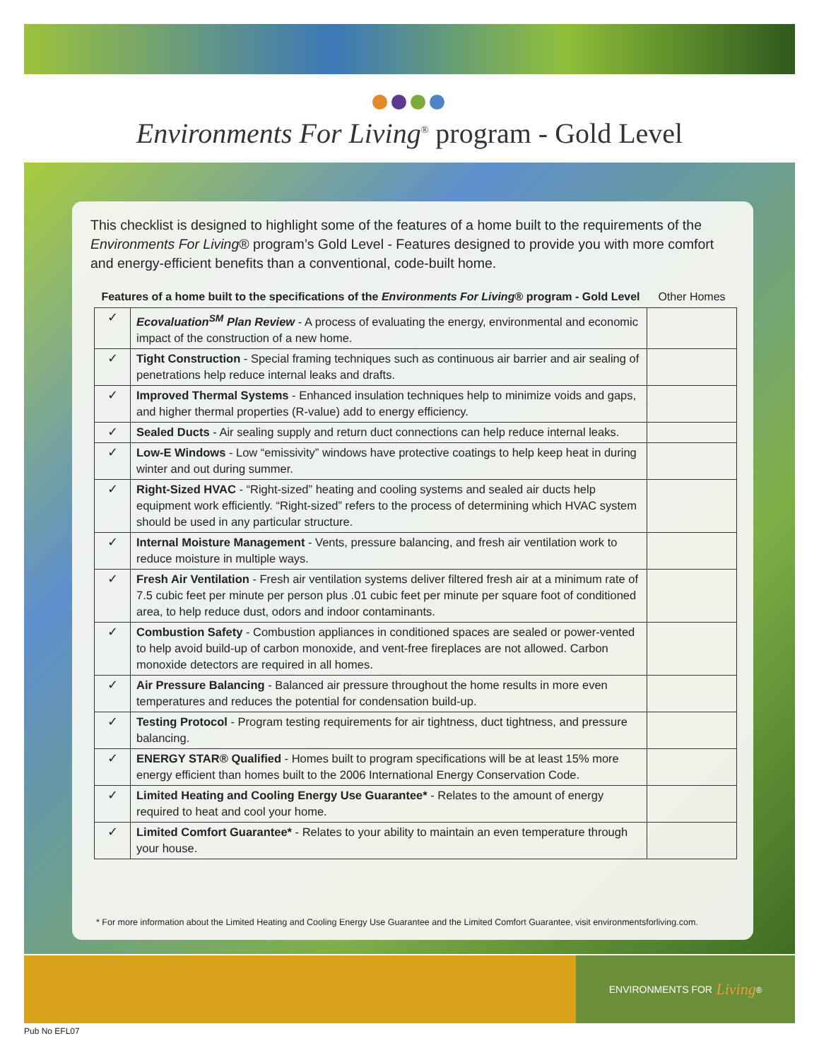Environments For Living<sup>®</sup> program - Gold Level
This checklist is designed to highlight some of the features of a home built to the requirements of the Environments For Living® program’s Gold Level - Features designed to provide you with more comfort and energy-efficient benefits than a conventional, code-built home.
| Features of a home built to the specifications of the Environments For Living ® program - Gold Level | | Other Homes |
| --- | --- | --- |
| ✓ | Ecovaluation<sup>SM</sup> Plan Review - A process of evaluating the energy, environmental and economic impact of the construction of a new home. | |
| ✓ | Tight Construction - Special framing techniques such as continuous air barrier and air sealing of penetrations help reduce internal leaks and drafts. | |
| ✓ | Improved Thermal Systems - Enhanced insulation techniques help to minimize voids and gaps, and higher thermal properties (R-value) add to energy efficiency. | |
| ✓ | Sealed Ducts - Air sealing supply and return duct connections can help reduce internal leaks. | |
| ✓ | Low-E Windows - Low “emissivity” windows have protective coatings to help keep heat in during winter and out during summer. | |
| ✓ | Right-Sized HVAC - “Right-sized” heating and cooling systems and sealed air ducts help equipment work efficiently. “Right-sized” refers to the process of determining which HVAC system should be used in any particular structure. | |
| ✓ | Internal Moisture Management - Vents, pressure balancing, and fresh air ventilation work to reduce moisture in multiple ways. | |
| ✓ | Fresh Air Ventilation - Fresh air ventilation systems deliver filtered fresh air at a minimum rate of 7.5 cubic feet per minute per person plus .01 cubic feet per minute per square foot of conditioned area, to help reduce dust, odors and indoor contaminants. | |
| ✓ | Combustion Safety - Combustion appliances in conditioned spaces are sealed or power-vented to help avoid build-up of carbon monoxide, and vent-free fireplaces are not allowed. Carbon monoxide detectors are required in all homes. | |
| ✓ | Air Pressure Balancing - Balanced air pressure throughout the home results in more even temperatures and reduces the potential for condensation build-up. | |
| ✓ | Testing Protocol - Program testing requirements for air tightness, duct tightness, and pressure balancing. | |
| ✓ | ENERGY STAR® Qualified - Homes built to program specifications will be at least 15% more energy efficient than homes built to the 2006 International Energy Conservation Code. | |
| ✓ | Limited Heating and Cooling Energy Use Guarantee* - Relates to the amount of energy required to heat and cool your home. | |
| ✓ | Limited Comfort Guarantee* - Relates to your ability to maintain an even temperature through your house. | |
* For more information about the Limited Heating and Cooling Energy Use Guarantee and the Limited Comfort Guarantee, visit environmentsforliving.com.
ENVIRONMENTS FOR Living<sup>®</sup>
Pub No EFL07